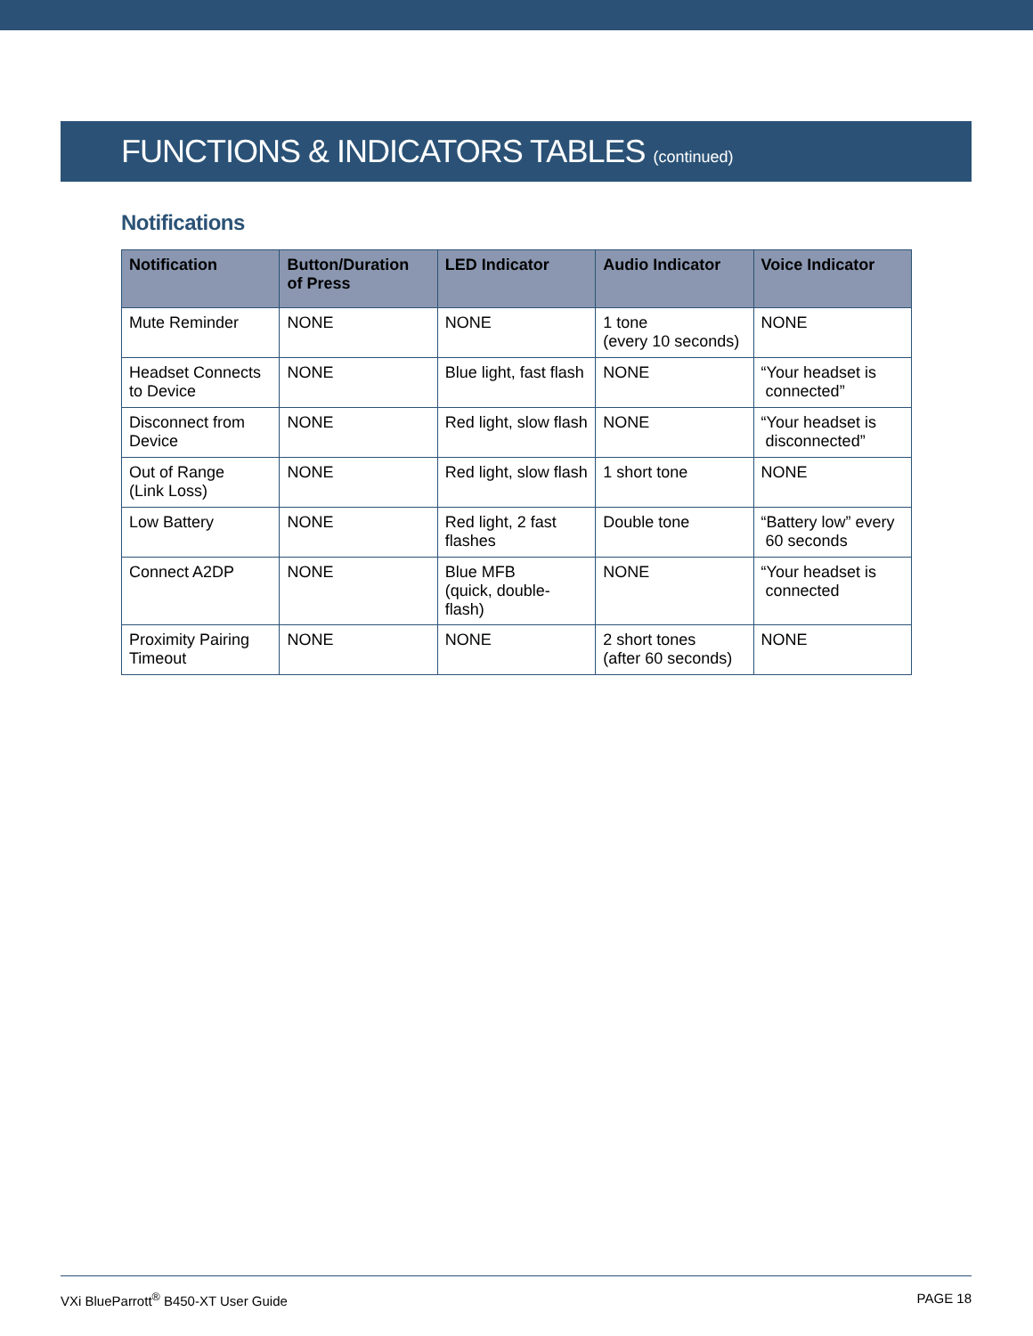FUNCTIONS & INDICATORS TABLES (continued)
Notifications
| Notification | Button/Duration of Press | LED Indicator | Audio Indicator | Voice Indicator |
| --- | --- | --- | --- | --- |
| Mute Reminder | NONE | NONE | 1 tone (every 10 seconds) | NONE |
| Headset Connects to Device | NONE | Blue light, fast flash | NONE | “Your headset is connected” |
| Disconnect from Device | NONE | Red light, slow flash | NONE | “Your headset is disconnected” |
| Out of Range (Link Loss) | NONE | Red light, slow flash | 1 short tone | NONE |
| Low Battery | NONE | Red light, 2 fast flashes | Double tone | “Battery low” every 60 seconds |
| Connect A2DP | NONE | Blue MFB (quick, double-flash) | NONE | “Your headset is connected |
| Proximity Pairing Timeout | NONE | NONE | 2 short tones (after 60 seconds) | NONE |
VXi BlueParrott<sup>®</sup> B450-XT User Guide PAGE 18